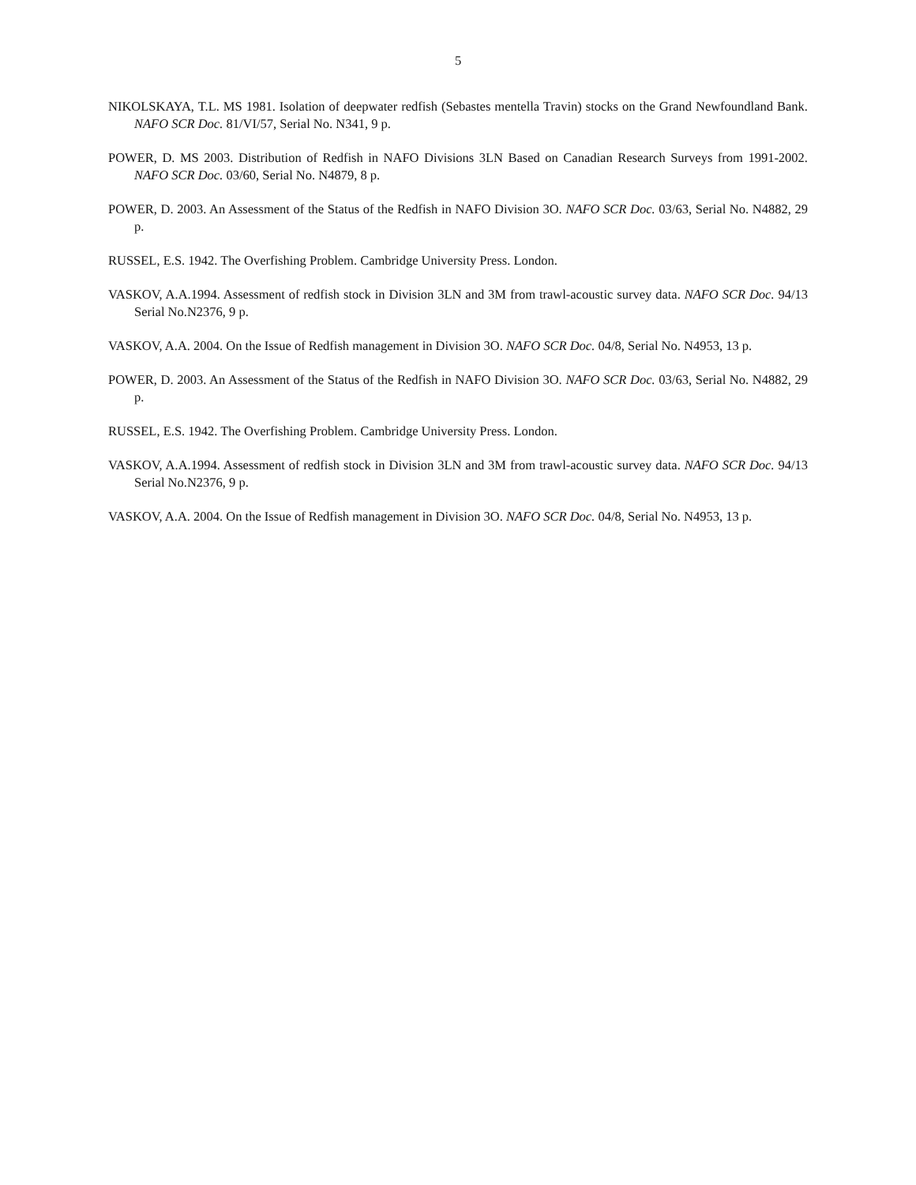5
NIKOLSKAYA, T.L. MS 1981. Isolation of deepwater redfish (Sebastes mentella Travin) stocks on the Grand Newfoundland Bank. NAFO SCR Doc. 81/VI/57, Serial No. N341, 9 p.
POWER, D. MS 2003. Distribution of Redfish in NAFO Divisions 3LN Based on Canadian Research Surveys from 1991-2002. NAFO SCR Doc. 03/60, Serial No. N4879, 8 p.
POWER, D. 2003. An Assessment of the Status of the Redfish in NAFO Division 3O. NAFO SCR Doc. 03/63, Serial No. N4882, 29 p.
RUSSEL, E.S. 1942. The Overfishing Problem. Cambridge University Press. London.
VASKOV, A.A.1994. Assessment of redfish stock in Division 3LN and 3M from trawl-acoustic survey data. NAFO SCR Doc. 94/13 Serial No.N2376, 9 p.
VASKOV, A.A. 2004. On the Issue of Redfish management in Division 3O. NAFO SCR Doc. 04/8, Serial No. N4953, 13 p.
POWER, D. 2003. An Assessment of the Status of the Redfish in NAFO Division 3O. NAFO SCR Doc. 03/63, Serial No. N4882, 29 p.
RUSSEL, E.S. 1942. The Overfishing Problem. Cambridge University Press. London.
VASKOV, A.A.1994. Assessment of redfish stock in Division 3LN and 3M from trawl-acoustic survey data. NAFO SCR Doc. 94/13 Serial No.N2376, 9 p.
VASKOV, A.A. 2004. On the Issue of Redfish management in Division 3O. NAFO SCR Doc. 04/8, Serial No. N4953, 13 p.